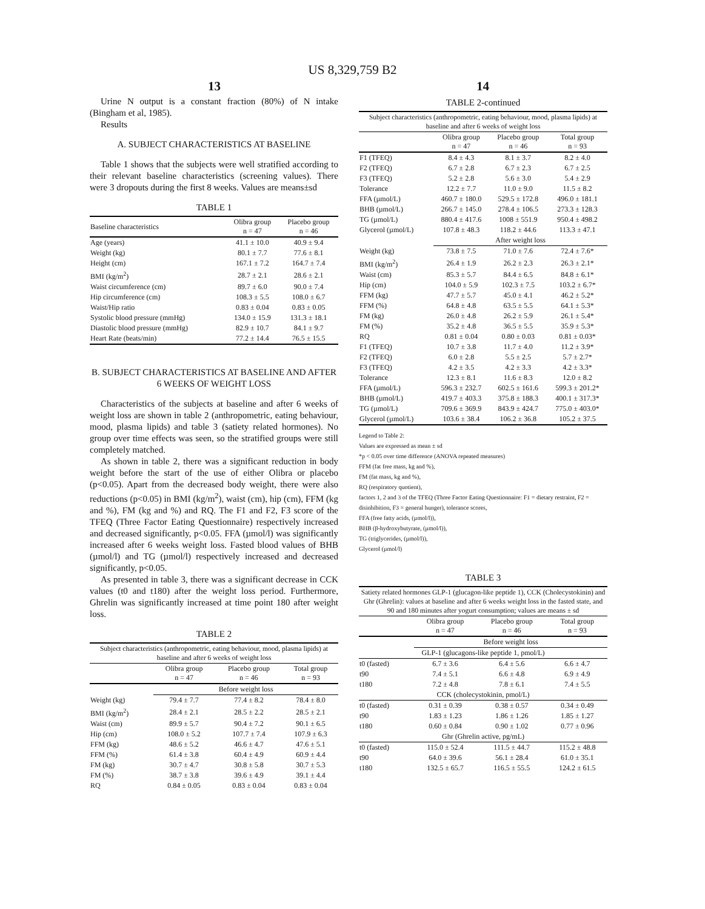US 8,329,759 B2
13 14
Urine N output is a constant fraction (80%) of N intake (Bingham et al, 1985).
Results
A. SUBJECT CHARACTERISTICS AT BASELINE
Table 1 shows that the subjects were well stratified according to their relevant baseline characteristics (screening values). There were 3 dropouts during the first 8 weeks. Values are means±sd
TABLE 1
| Baseline characteristics | Olibra group n = 47 | Placebo group n = 46 |
| --- | --- | --- |
| Age (years) | 41.1 ± 10.0 | 40.9 ± 9.4 |
| Weight (kg) | 80.1 ± 7.7 | 77.6 ± 8.1 |
| Height (cm) | 167.1 ± 7.2 | 164.7 ± 7.4 |
| BMI (kg/m<sup>2</sup>) | 28.7 ± 2.1 | 28.6 ± 2.1 |
| Waist circumference (cm) | 89.7 ± 6.0 | 90.0 ± 7.4 |
| Hip circumference (cm) | 108.3 ± 5.5 | 108.0 ± 6.7 |
| Waist/Hip ratio | 0.83 ± 0.04 | 0.83 ± 0.05 |
| Systolic blood pressure (mmHg) | 134.0 ± 15.9 | 131.3 ± 18.1 |
| Diastolic blood pressure (mmHg) | 82.9 ± 10.7 | 84.1 ± 9.7 |
| Heart Rate (beats/min) | 77.2 ± 14.4 | 76.5 ± 15.5 |
B. SUBJECT CHARACTERISTICS AT BASELINE AND AFTER 6 WEEKS OF WEIGHT LOSS
Characteristics of the subjects at baseline and after 6 weeks of weight loss are shown in table 2 (anthropometric, eating behaviour, mood, plasma lipids) and table 3 (satiety related hormones). No group over time effects was seen, so the stratified groups were still completely matched.
As shown in table 2, there was a significant reduction in body weight before the start of the use of either Olibra or placebo (p<0.05). Apart from the decreased body weight, there were also reductions (p<0.05) in BMI (kg/m<sup>2</sup>), waist (cm), hip (cm), FFM (kg and %), FM (kg and %) and RQ. The F1 and F2, F3 score of the TFEQ (Three Factor Eating Questionnaire) respectively increased and decreased significantly, p<0.05. FFA (µmol/l) was significantly increased after 6 weeks weight loss. Fasted blood values of BHB (µmol/l) and TG (µmol/l) respectively increased and decreased significantly, p<0.05.
As presented in table 3, there was a significant decrease in CCK values (t0 and t180) after the weight loss period. Furthermore, Ghrelin was significantly increased at time point 180 after weight loss.
TABLE 2
| Subject characteristics (anthropometric, eating behaviour, mood, plasma lipids) at baseline and after 6 weeks of weight loss | | | |
| | Olibra group n = 47 | Placebo group n = 46 | Total group n = 93 |
| | Before weight loss | | |
| Weight (kg) | 79.4 ± 7.7 | 77.4 ± 8.2 | 78.4 ± 8.0 |
| BMI (kg/m<sup>2</sup>) | 28.4 ± 2.1 | 28.5 ± 2.2 | 28.5 ± 2.1 |
| Waist (cm) | 89.9 ± 5.7 | 90.4 ± 7.2 | 90.1 ± 6.5 |
| Hip (cm) | 108.0 ± 5.2 | 107.7 ± 7.4 | 107.9 ± 6.3 |
| FFM (kg) | 48.6 ± 5.2 | 46.6 ± 4.7 | 47.6 ± 5.1 |
| FFM (%) | 61.4 ± 3.8 | 60.4 ± 4.9 | 60.9 ± 4.4 |
| FM (kg) | 30.7 ± 4.7 | 30.8 ± 5.8 | 30.7 ± 5.3 |
| FM (%) | 38.7 ± 3.8 | 39.6 ± 4.9 | 39.1 ± 4.4 |
| RQ | 0.84 ± 0.05 | 0.83 ± 0.04 | 0.83 ± 0.04 |
TABLE 2-continued
| Subject characteristics (anthropometric, eating behaviour, mood, plasma lipids) at baseline and after 6 weeks of weight loss | | | |
| | Olibra group n = 47 | Placebo group n = 46 | Total group n = 93 |
| F1 (TFEQ) | 8.4 ± 4.3 | 8.1 ± 3.7 | 8.2 ± 4.0 |
| F2 (TFEQ) | 6.7 ± 2.8 | 6.7 ± 2.3 | 6.7 ± 2.5 |
| F3 (TFEQ) | 5.2 ± 2.8 | 5.6 ± 3.0 | 5.4 ± 2.9 |
| Tolerance | 12.2 ± 7.7 | 11.0 ± 9.0 | 11.5 ± 8.2 |
| FFA (µmol/L) | 460.7 ± 180.0 | 529.5 ± 172.8 | 496.0 ± 181.1 |
| BHB (µmol/L) | 266.7 ± 145.0 | 278.4 ± 106.5 | 273.3 ± 128.3 |
| TG (µmol/L) | 880.4 ± 417.6 | 1008 ± 551.9 | 950.4 ± 498.2 |
| Glycerol (µmol/L) | 107.8 ± 48.3 | 118.2 ± 44.6 | 113.3 ± 47.1 |
| | After weight loss | | |
| Weight (kg) | 73.8 ± 7.5 | 71.0 ± 7.6 | 72.4 ± 7.6* |
| BMI (kg/m<sup>2</sup>) | 26.4 ± 1.9 | 26.2 ± 2.3 | 26.3 ± 2.1* |
| Waist (cm) | 85.3 ± 5.7 | 84.4 ± 6.5 | 84.8 ± 6.1* |
| Hip (cm) | 104.0 ± 5.9 | 102.3 ± 7.5 | 103.2 ± 6.7* |
| FFM (kg) | 47.7 ± 5.7 | 45.0 ± 4.1 | 46.2 ± 5.2* |
| FFM (%) | 64.8 ± 4.8 | 63.5 ± 5.5 | 64.1 ± 5.3* |
| FM (kg) | 26.0 ± 4.8 | 26.2 ± 5.9 | 26.1 ± 5.4* |
| FM (%) | 35.2 ± 4.8 | 36.5 ± 5.5 | 35.9 ± 5.3* |
| RQ | 0.81 ± 0.04 | 0.80 ± 0.03 | 0.81 ± 0.03* |
| F1 (TFEQ) | 10.7 ± 3.8 | 11.7 ± 4.0 | 11.2 ± 3.9* |
| F2 (TFEQ) | 6.0 ± 2.8 | 5.5 ± 2.5 | 5.7 ± 2.7* |
| F3 (TFEQ) | 4.2 ± 3.5 | 4.2 ± 3.3 | 4.2 ± 3.3* |
| Tolerance | 12.3 ± 8.1 | 11.6 ± 8.3 | 12.0 ± 8.2 |
| FFA (µmol/L) | 596.3 ± 232.7 | 602.5 ± 161.6 | 599.3 ± 201.2* |
| BHB (µmol/L) | 419.7 ± 403.3 | 375.8 ± 188.3 | 400.1 ± 317.3* |
| TG (µmol/L) | 709.6 ± 369.9 | 843.9 ± 424.7 | 775.0 ± 403.0* |
| Glycerol (µmol/L) | 103.6 ± 38.4 | 106.2 ± 36.8 | 105.2 ± 37.5 |
Legend to Table 2:
Values are expressed as mean ± sd
*p < 0.05 over time difference (ANOVA repeated measures)
FFM (fat free mass, kg and %),
FM (fat mass, kg and %),
RQ (respiratory quotient),
factors 1, 2 and 3 of the TFEQ (Three Factor Eating Questionnaire: F1 = dietary restraint, F2 = disinhibition, F3 = general hunger), tolerance scores,
FFA (free fatty acids, (µmol/l)),
BHB (β-hydroxybutyrate, (µmol/l)),
TG (triglycerides, (µmol/l)),
Glycerol (µmol/l)
TABLE 3
| Satiety related hormones GLP-1 (glucagon-like peptide 1), CCK (Cholecystokinin) and Ghr (Ghrelin): values at baseline and after 6 weeks weight loss in the fasted state, and 90 and 180 minutes after yogurt consumption; values are means ± sd | | | |
| | Olibra group n = 47 | Placebo group n = 46 | Total group n = 93 |
| | Before weight loss | | |
| GLP-1 (glucagons-like peptide 1, pmol/L) | | | |
| t0 (fasted) | 6.7 ± 3.6 | 6.4 ± 5.6 | 6.6 ± 4.7 |
| t90 | 7.4 ± 5.1 | 6.6 ± 4.8 | 6.9 ± 4.9 |
| t180 | 7.2 ± 4.8 | 7.8 ± 6.1 | 7.4 ± 5.5 |
| CCK (cholecystokinin, pmol/L) | | | |
| t0 (fasted) | 0.31 ± 0.39 | 0.38 ± 0.57 | 0.34 ± 0.49 |
| t90 | 1.83 ± 1.23 | 1.86 ± 1.26 | 1.85 ± 1.27 |
| t180 | 0.60 ± 0.84 | 0.90 ± 1.02 | 0.77 ± 0.96 |
| Ghr (Ghrelin active, pg/mL) | | | |
| t0 (fasted) | 115.0 ± 52.4 | 111.5 ± 44.7 | 115.2 ± 48.8 |
| t90 | 64.0 ± 39.6 | 56.1 ± 28.4 | 61.0 ± 35.1 |
| t180 | 132.5 ± 65.7 | 116.5 ± 55.5 | 124.2 ± 61.5 |